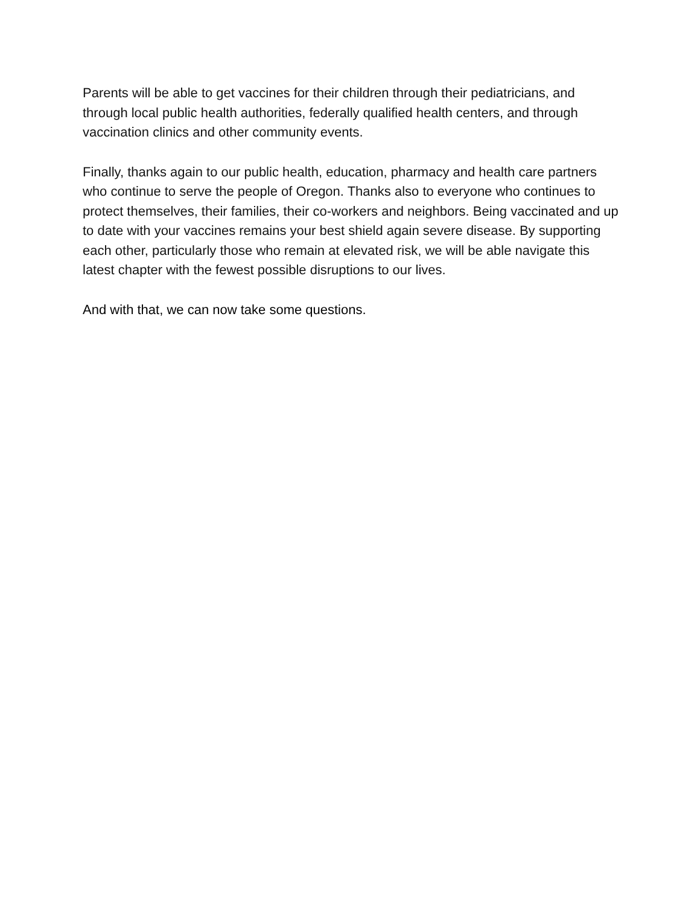Parents will be able to get vaccines for their children through their pediatricians, and through local public health authorities, federally qualified health centers, and through vaccination clinics and other community events.
Finally, thanks again to our public health, education, pharmacy and health care partners who continue to serve the people of Oregon. Thanks also to everyone who continues to protect themselves, their families, their co-workers and neighbors. Being vaccinated and up to date with your vaccines remains your best shield again severe disease. By supporting each other, particularly those who remain at elevated risk, we will be able navigate this latest chapter with the fewest possible disruptions to our lives.
And with that, we can now take some questions.